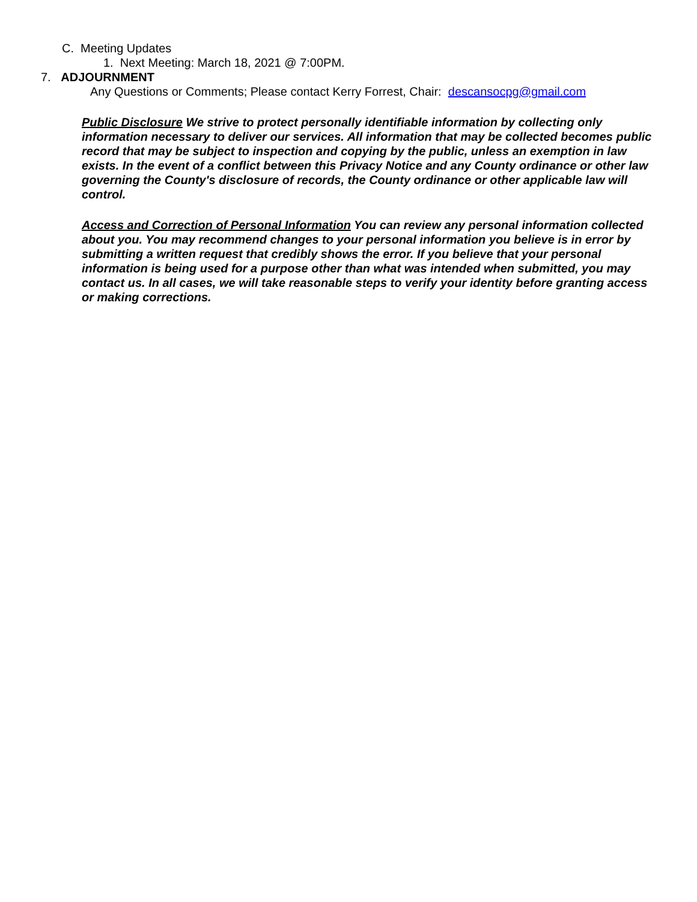C. Meeting Updates
1. Next Meeting: March 18, 2021 @ 7:00PM.
7. ADJOURNMENT
Any Questions or Comments; Please contact Kerry Forrest, Chair: descansocpg@gmail.com
Public Disclosure We strive to protect personally identifiable information by collecting only information necessary to deliver our services. All information that may be collected becomes public record that may be subject to inspection and copying by the public, unless an exemption in law exists. In the event of a conflict between this Privacy Notice and any County ordinance or other law governing the County's disclosure of records, the County ordinance or other applicable law will control.
Access and Correction of Personal Information You can review any personal information collected about you. You may recommend changes to your personal information you believe is in error by submitting a written request that credibly shows the error. If you believe that your personal information is being used for a purpose other than what was intended when submitted, you may contact us. In all cases, we will take reasonable steps to verify your identity before granting access or making corrections.